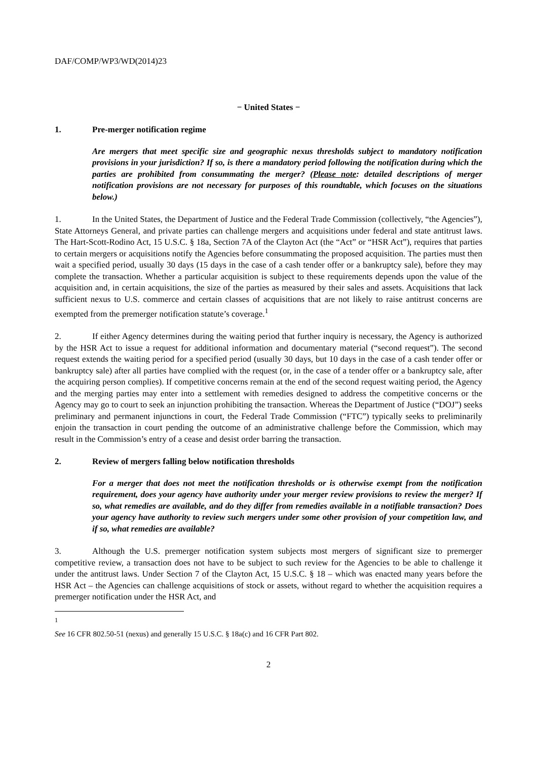DAF/COMP/WP3/WD(2014)23
− United States −
1. Pre-merger notification regime
Are mergers that meet specific size and geographic nexus thresholds subject to mandatory notification provisions in your jurisdiction? If so, is there a mandatory period following the notification during which the parties are prohibited from consummating the merger? (Please note: detailed descriptions of merger notification provisions are not necessary for purposes of this roundtable, which focuses on the situations below.)
1. In the United States, the Department of Justice and the Federal Trade Commission (collectively, “the Agencies”), State Attorneys General, and private parties can challenge mergers and acquisitions under federal and state antitrust laws. The Hart-Scott-Rodino Act, 15 U.S.C. § 18a, Section 7A of the Clayton Act (the “Act” or “HSR Act”), requires that parties to certain mergers or acquisitions notify the Agencies before consummating the proposed acquisition. The parties must then wait a specified period, usually 30 days (15 days in the case of a cash tender offer or a bankruptcy sale), before they may complete the transaction. Whether a particular acquisition is subject to these requirements depends upon the value of the acquisition and, in certain acquisitions, the size of the parties as measured by their sales and assets. Acquisitions that lack sufficient nexus to U.S. commerce and certain classes of acquisitions that are not likely to raise antitrust concerns are exempted from the premerger notification statute’s coverage.<sup>1</sup>
2. If either Agency determines during the waiting period that further inquiry is necessary, the Agency is authorized by the HSR Act to issue a request for additional information and documentary material (“second request”). The second request extends the waiting period for a specified period (usually 30 days, but 10 days in the case of a cash tender offer or bankruptcy sale) after all parties have complied with the request (or, in the case of a tender offer or a bankruptcy sale, after the acquiring person complies). If competitive concerns remain at the end of the second request waiting period, the Agency and the merging parties may enter into a settlement with remedies designed to address the competitive concerns or the Agency may go to court to seek an injunction prohibiting the transaction. Whereas the Department of Justice (“DOJ”) seeks preliminary and permanent injunctions in court, the Federal Trade Commission (“FTC”) typically seeks to preliminarily enjoin the transaction in court pending the outcome of an administrative challenge before the Commission, which may result in the Commission’s entry of a cease and desist order barring the transaction.
2. Review of mergers falling below notification thresholds
For a merger that does not meet the notification thresholds or is otherwise exempt from the notification requirement, does your agency have authority under your merger review provisions to review the merger? If so, what remedies are available, and do they differ from remedies available in a notifiable transaction? Does your agency have authority to review such mergers under some other provision of your competition law, and if so, what remedies are available?
3. Although the U.S. premerger notification system subjects most mergers of significant size to premerger competitive review, a transaction does not have to be subject to such review for the Agencies to be able to challenge it under the antitrust laws. Under Section 7 of the Clayton Act, 15 U.S.C. § 18 – which was enacted many years before the HSR Act – the Agencies can challenge acquisitions of stock or assets, without regard to whether the acquisition requires a premerger notification under the HSR Act, and
<sup>1</sup> See 16 CFR 802.50-51 (nexus) and generally 15 U.S.C. § 18a(c) and 16 CFR Part 802.
2